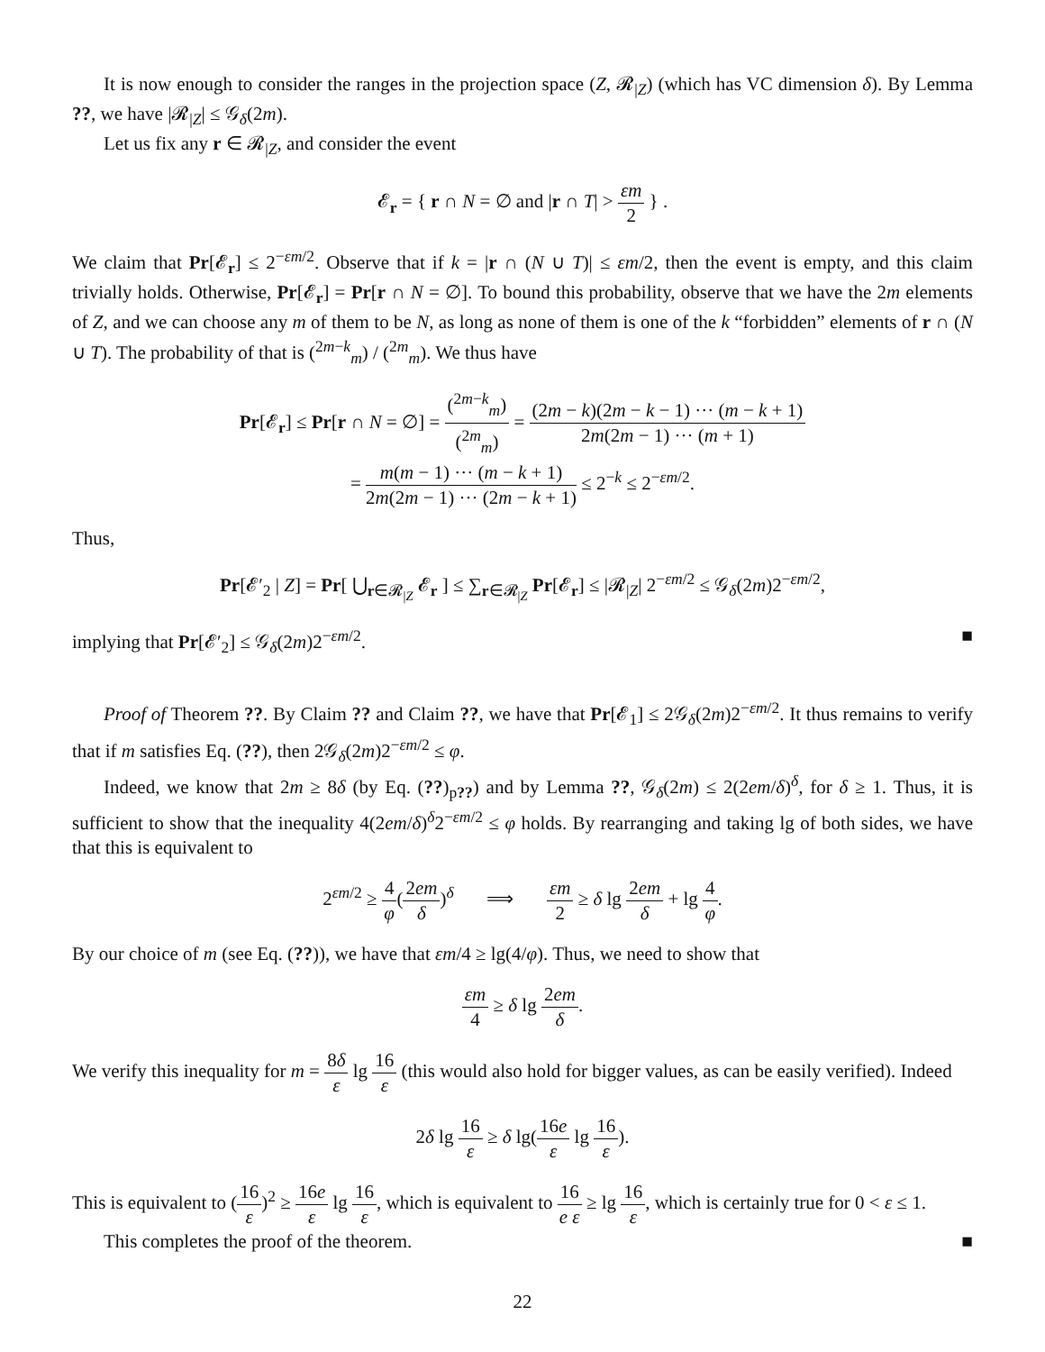It is now enough to consider the ranges in the projection space (Z, 𝓡<sub>|Z</sub>) (which has VC dimension δ). By Lemma ??, we have |𝓡<sub>|Z</sub>| ≤ 𝒢<sub>δ</sub>(2m).
Let us fix any r ∈ 𝓡<sub>|Z</sub>, and consider the event
𝓔<sub>r</sub> = { r ∩ N = ∅ and |r ∩ T| > εm 2 } .
We claim that Pr[𝓔<sub>r</sub>] ≤ 2<sup>−εm/2</sup>. Observe that if k = |r ∩ (N ∪ T)| ≤ εm/2, then the event is empty, and this claim trivially holds. Otherwise, Pr[𝓔<sub>r</sub>] = Pr[r ∩ N = ∅]. To bound this probability, observe that we have the 2m elements of Z, and we can choose any m of them to be N, as long as none of them is one of the k “forbidden” elements of r ∩ (N ∪ T). The probability of that is (<sup>2m−k</sup><sub>m</sub>) / (<sup>2m</sup><sub>m</sub>). We thus have
Pr[𝓔<sub>r</sub>] ≤ Pr[r ∩ N = ∅] = (<sup>2m−k</sup><sub>m</sub>) (<sup>2m</sup><sub>m</sub>) = (2m − k)(2m − k − 1) ··· (m − k + 1) 2m(2m − 1) ··· (m + 1)
= m(m − 1) ··· (m − k + 1) 2m(2m − 1) ··· (2m − k + 1) ≤ 2<sup>−k</sup> ≤ 2<sup>−εm/2</sup>.
Thus,
Pr[𝓔′<sub>2</sub> | Z] = Pr[ ⋃<sub>r∈𝓡<sub>|Z</sub></sub> 𝓔<sub>r</sub> ] ≤ ∑<sub>r∈𝓡<sub>|Z</sub></sub> Pr[𝓔<sub>r</sub>] ≤ |𝓡<sub>|Z</sub>| 2<sup>−εm/2</sup> ≤ 𝒢<sub>δ</sub>(2m)2<sup>−εm/2</sup>,
implying that Pr[𝓔′<sub>2</sub>] ≤ 𝒢<sub>δ</sub>(2m)2<sup>−εm/2</sup>. ■
Proof of Theorem ??. By Claim ?? and Claim ??, we have that Pr[𝓔<sub>1</sub>] ≤ 2𝒢<sub>δ</sub>(2m)2<sup>−εm/2</sup>. It thus remains to verify that if m satisfies Eq. (??), then 2𝒢<sub>δ</sub>(2m)2<sup>−εm/2</sup> ≤ φ.
Indeed, we know that 2m ≥ 8δ (by Eq. (??)<sub>p??</sub>) and by Lemma ??, 𝒢<sub>δ</sub>(2m) ≤ 2(2em/δ)<sup>δ</sup>, for δ ≥ 1. Thus, it is sufficient to show that the inequality 4(2em/δ)<sup>δ</sup>2<sup>−εm/2</sup> ≤ φ holds. By rearranging and taking lg of both sides, we have that this is equivalent to
2<sup>εm/2</sup> ≥ 4 φ(2em δ)<sup>δ</sup> ⟹ εm 2 ≥ δ lg 2em δ + lg 4 φ.
By our choice of m (see Eq. (??)), we have that εm/4 ≥ lg(4/φ). Thus, we need to show that
εm 4 ≥ δ lg 2em δ.
We verify this inequality for m = 8δ ε lg 16 ε (this would also hold for bigger values, as can be easily verified). Indeed
2δ lg 16 ε ≥ δ lg(16e ε lg 16 ε).
This is equivalent to (16 ε)<sup>2</sup> ≥ 16e ε lg 16 ε, which is equivalent to 16 e ε ≥ lg 16 ε, which is certainly true for 0 < ε ≤ 1.
This completes the proof of the theorem. ■
22